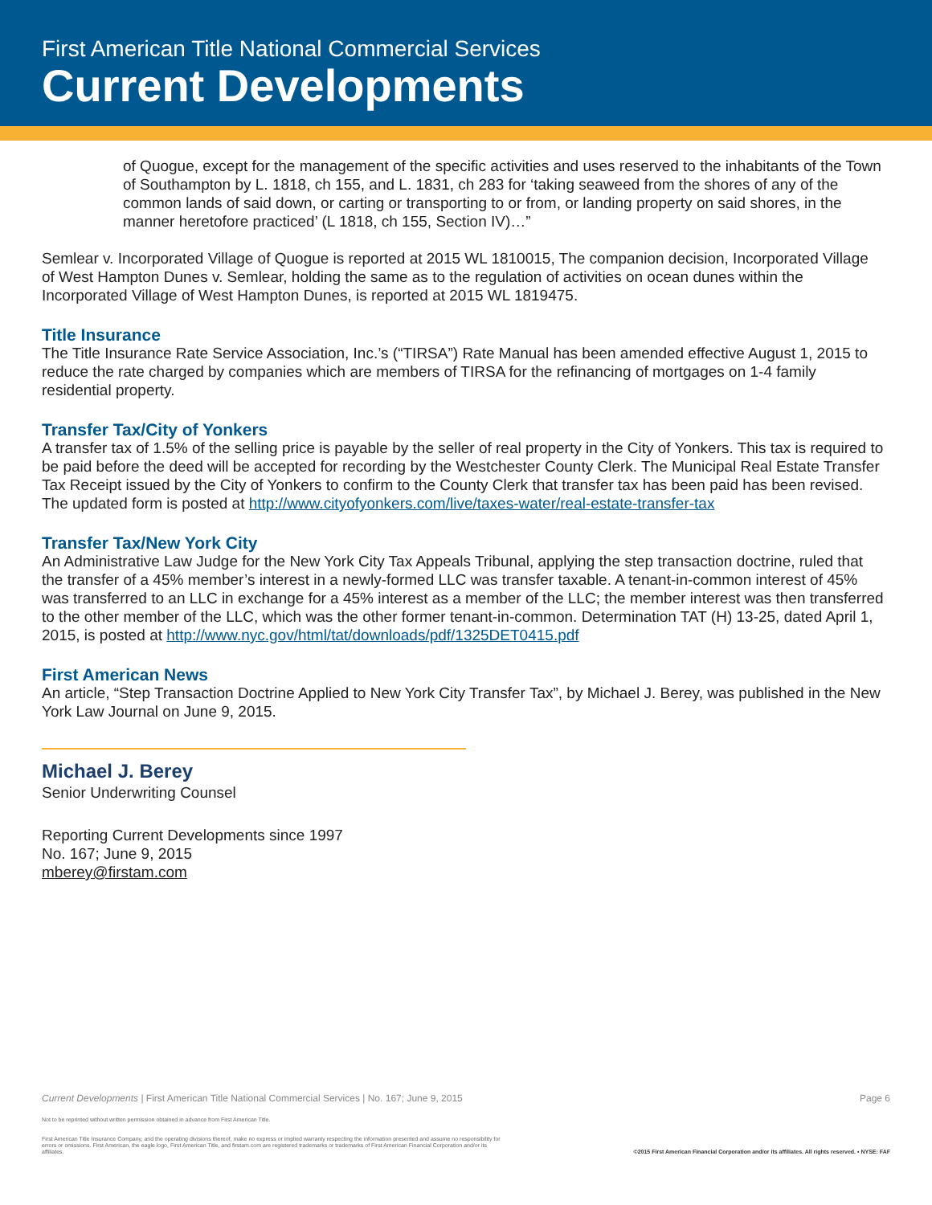First American Title National Commercial Services
Current Developments
of Quogue, except for the management of the specific activities and uses reserved to the inhabitants of the Town of Southampton by L. 1818, ch 155, and L. 1831, ch 283 for ‘taking seaweed from the shores of any of the common lands of said down, or carting or transporting to or from, or landing property on said shores, in the manner heretofore practiced’ (L 1818, ch 155, Section IV)…”
Semlear v. Incorporated Village of Quogue is reported at 2015 WL 1810015, The companion decision, Incorporated Village of West Hampton Dunes v. Semlear, holding the same as to the regulation of activities on ocean dunes within the Incorporated Village of West Hampton Dunes, is reported at 2015 WL 1819475.
Title Insurance
The Title Insurance Rate Service Association, Inc.’s (“TIRSA”) Rate Manual has been amended effective August 1, 2015 to reduce the rate charged by companies which are members of TIRSA for the refinancing of mortgages on 1-4 family residential property.
Transfer Tax/City of Yonkers
A transfer tax of 1.5% of the selling price is payable by the seller of real property in the City of Yonkers. This tax is required to be paid before the deed will be accepted for recording by the Westchester County Clerk. The Municipal Real Estate Transfer Tax Receipt issued by the City of Yonkers to confirm to the County Clerk that transfer tax has been paid has been revised. The updated form is posted at http://www.cityofyonkers.com/live/taxes-water/real-estate-transfer-tax
Transfer Tax/New York City
An Administrative Law Judge for the New York City Tax Appeals Tribunal, applying the step transaction doctrine, ruled that the transfer of a 45% member’s interest in a newly-formed LLC was transfer taxable. A tenant-in-common interest of 45% was transferred to an LLC in exchange for a 45% interest as a member of the LLC; the member interest was then transferred to the other member of the LLC, which was the other former tenant-in-common. Determination TAT (H) 13-25, dated April 1, 2015, is posted at http://www.nyc.gov/html/tat/downloads/pdf/1325DET0415.pdf
First American News
An article, “Step Transaction Doctrine Applied to New York City Transfer Tax”, by Michael J. Berey, was published in the New York Law Journal on June 9, 2015.
Michael J. Berey
Senior Underwriting Counsel
Reporting Current Developments since 1997
No. 167; June 9, 2015
mberey@firstam.com
Current Developments | First American Title National Commercial Services | No. 167; June 9, 2015 Page 6
Not to be reprinted without written permission obtained in advance from First American Title.
First American Title Insurance Company, and the operating divisions thereof, make no express or implied warranty respecting the information presented and assume no responsibility for errors or omissions. First American, the eagle logo, First American Title, and firstam.com are registered trademarks or trademarks of First American Financial Corporation and/or its affiliates.
©2015 First American Financial Corporation and/or its affiliates. All rights reserved. ▪ NYSE: FAF